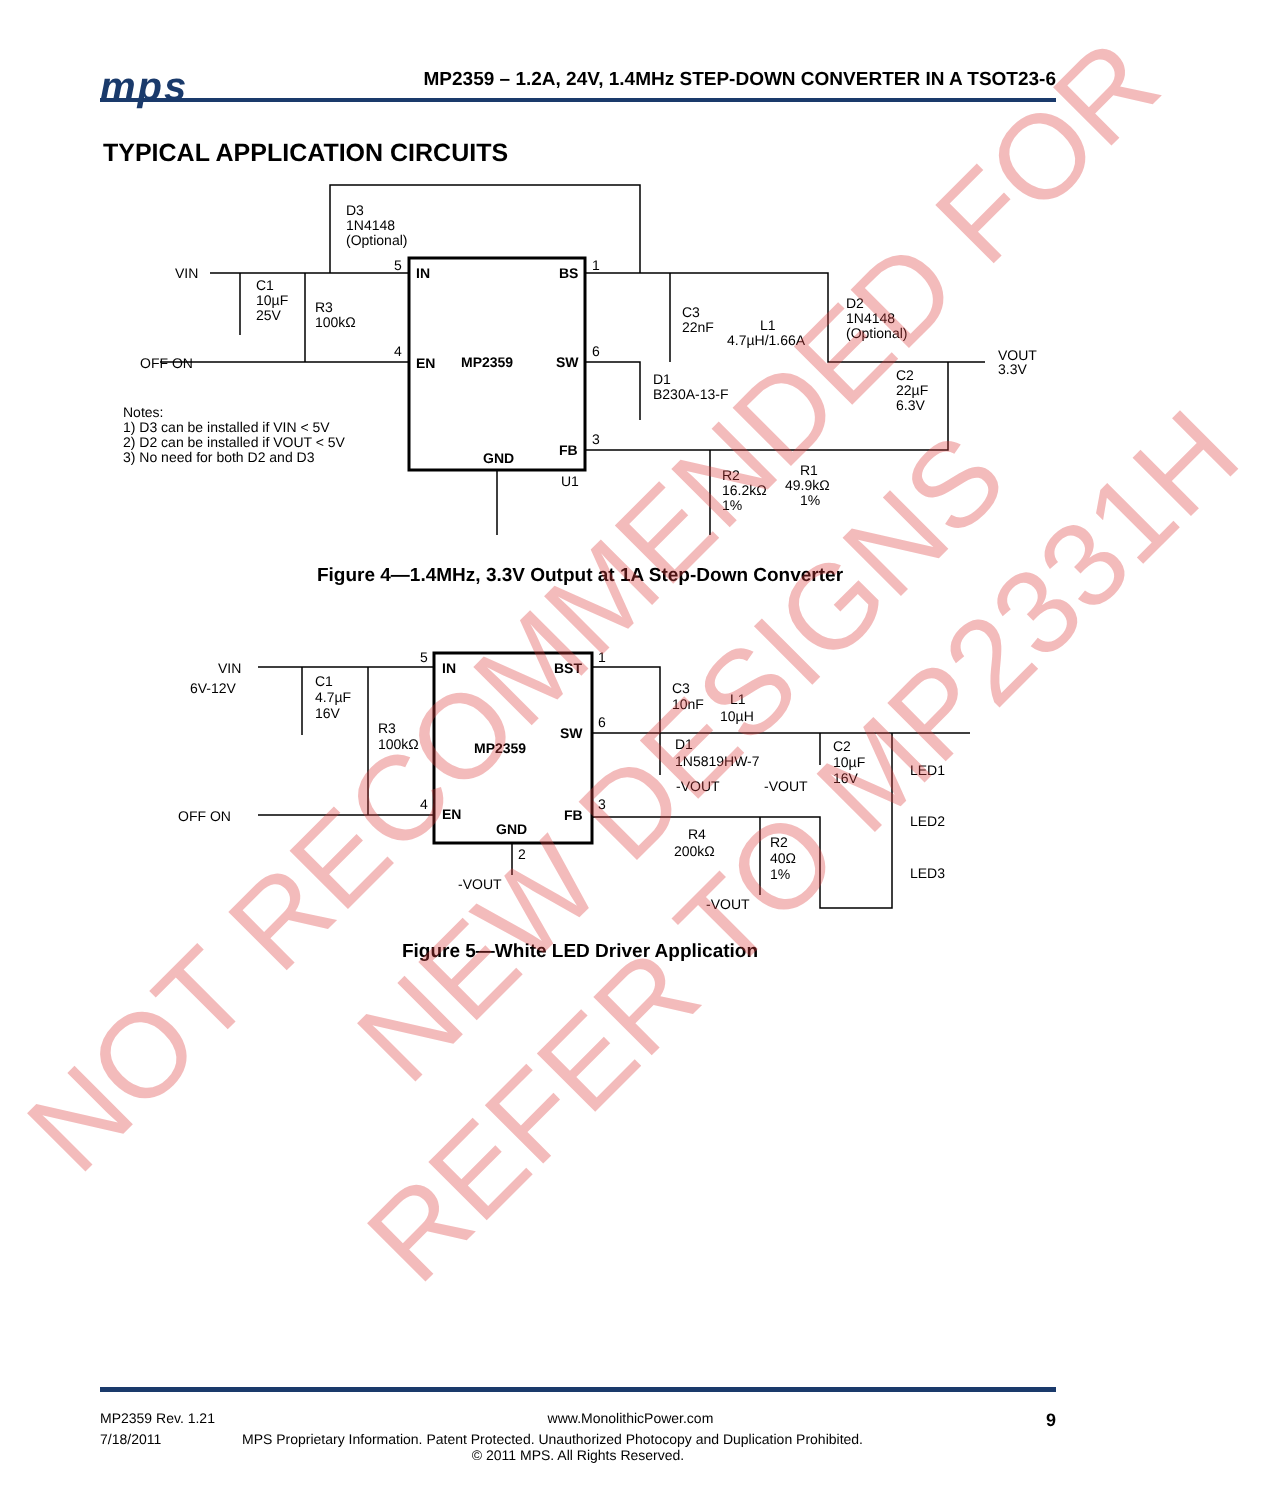mps
MP2359 – 1.2A, 24V, 1.4MHz STEP-DOWN CONVERTER IN A TSOT23-6
TYPICAL APPLICATION CIRCUITS
D3
1N4148
(Optional)
VIN
C1
10µF
25V
R3
100kΩ
5
1
IN
BS
C3
22nF
L1
4.7µH/1.66A
D2
1N4148
(Optional)
VOUT
3.3V
OFF ON
4
EN
MP2359
SW
6
D1
B230A-13-F
C2
22µF
6.3V
Notes:
1) D3 can be installed if VIN < 5V
2) D2 can be installed if VOUT < 5V
3) No need for both D2 and D3
GND
FB
3
U1
R2
16.2kΩ
1%
R1
49.9kΩ
1%
Figure 4—1.4MHz, 3.3V Output at 1A Step-Down Converter
VIN
6V-12V
C1
4.7µF
16V
R3
100kΩ
5
IN
BST
1
C3
10nF
L1
10µH
MP2359
SW
6
D1
1N5819HW-7
C2
10µF
16V
LED1
LED2
LED3
-VOUT
-VOUT
OFF ON
4
EN
GND
FB
3
2
R4
200kΩ
R2
40Ω
1%
-VOUT
-VOUT
Figure 5—White LED Driver Application
NOT RECOMMENDED FOR
NEW DESIGNS
REFER TO MP2331H
MP2359 Rev. 1.21 www.MonolithicPower.com 9
7/18/2011 MPS Proprietary Information. Patent Protected. Unauthorized Photocopy and Duplication Prohibited.
© 2011 MPS. All Rights Reserved.